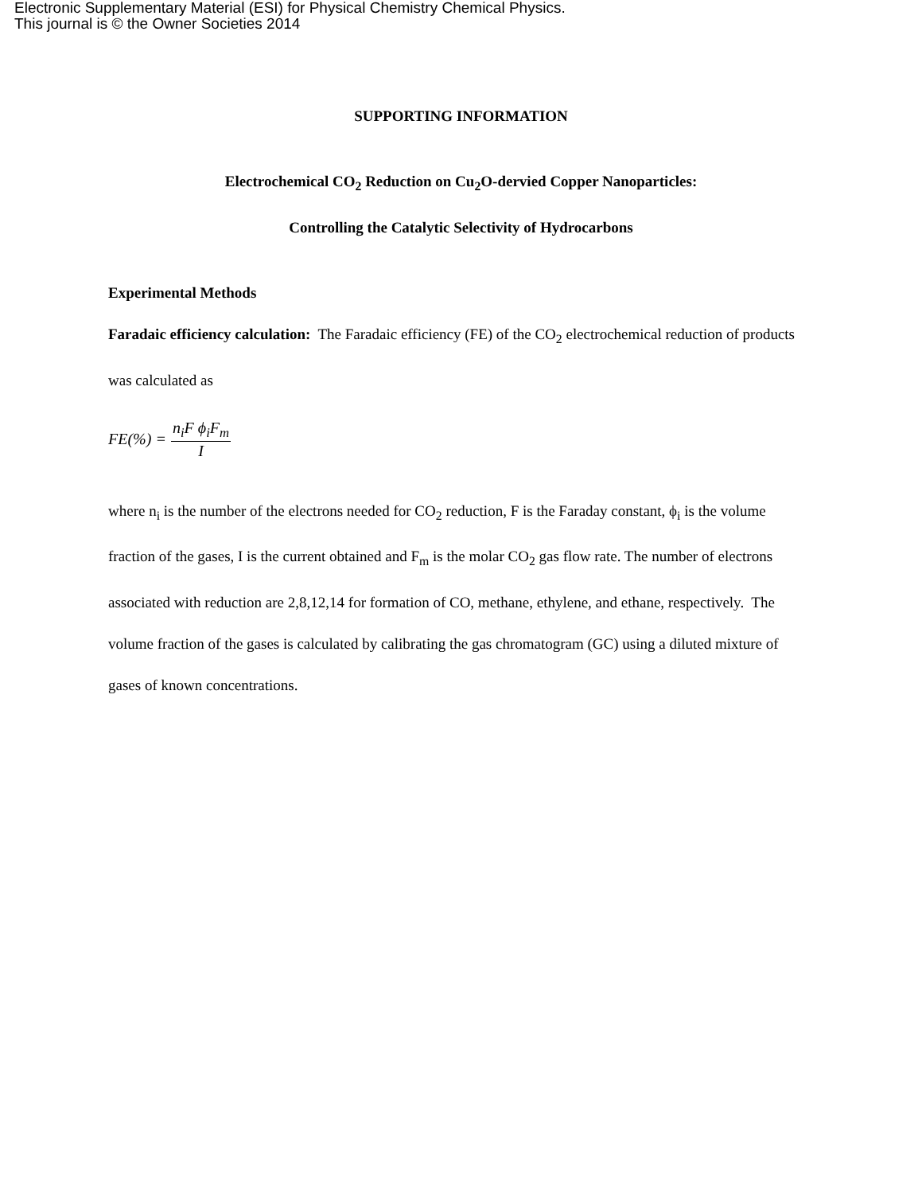Electronic Supplementary Material (ESI) for Physical Chemistry Chemical Physics.
This journal is © the Owner Societies 2014
SUPPORTING INFORMATION
Electrochemical CO<sub>2</sub> Reduction on Cu<sub>2</sub>O-dervied Copper Nanoparticles:
Controlling the Catalytic Selectivity of Hydrocarbons
Experimental Methods
Faradaic efficiency calculation: The Faradaic efficiency (FE) of the CO<sub>2</sub> electrochemical reduction of products was calculated as
FE(%) = n<sub>i</sub>F ϕ<sub>i</sub>F<sub>m</sub> I
where n<sub>i</sub> is the number of the electrons needed for CO<sub>2</sub> reduction, F is the Faraday constant, ϕ<sub>i</sub> is the volume fraction of the gases, I is the current obtained and F<sub>m</sub> is the molar CO<sub>2</sub> gas flow rate. The number of electrons associated with reduction are 2,8,12,14 for formation of CO, methane, ethylene, and ethane, respectively. The volume fraction of the gases is calculated by calibrating the gas chromatogram (GC) using a diluted mixture of gases of known concentrations.